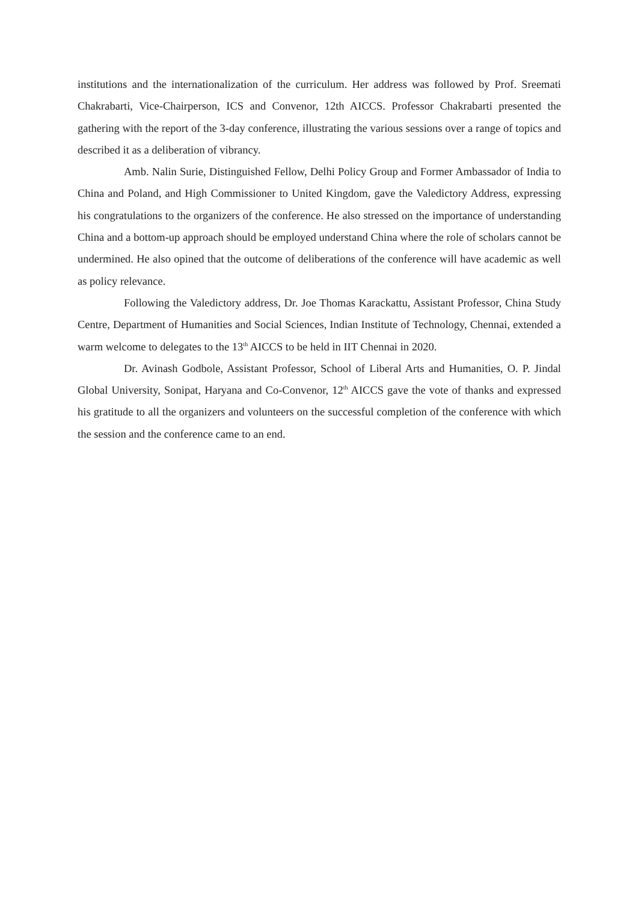institutions and the internationalization of the curriculum. Her address was followed by Prof. Sreemati Chakrabarti, Vice-Chairperson, ICS and Convenor, 12th AICCS. Professor Chakrabarti presented the gathering with the report of the 3-day conference, illustrating the various sessions over a range of topics and described it as a deliberation of vibrancy.
Amb. Nalin Surie, Distinguished Fellow, Delhi Policy Group and Former Ambassador of India to China and Poland, and High Commissioner to United Kingdom, gave the Valedictory Address, expressing his congratulations to the organizers of the conference. He also stressed on the importance of understanding China and a bottom-up approach should be employed understand China where the role of scholars cannot be undermined. He also opined that the outcome of deliberations of the conference will have academic as well as policy relevance.
Following the Valedictory address, Dr. Joe Thomas Karackattu, Assistant Professor, China Study Centre, Department of Humanities and Social Sciences, Indian Institute of Technology, Chennai, extended a warm welcome to delegates to the 13<sup>th</sup> AICCS to be held in IIT Chennai in 2020.
Dr. Avinash Godbole, Assistant Professor, School of Liberal Arts and Humanities, O. P. Jindal Global University, Sonipat, Haryana and Co-Convenor, 12<sup>th</sup> AICCS gave the vote of thanks and expressed his gratitude to all the organizers and volunteers on the successful completion of the conference with which the session and the conference came to an end.